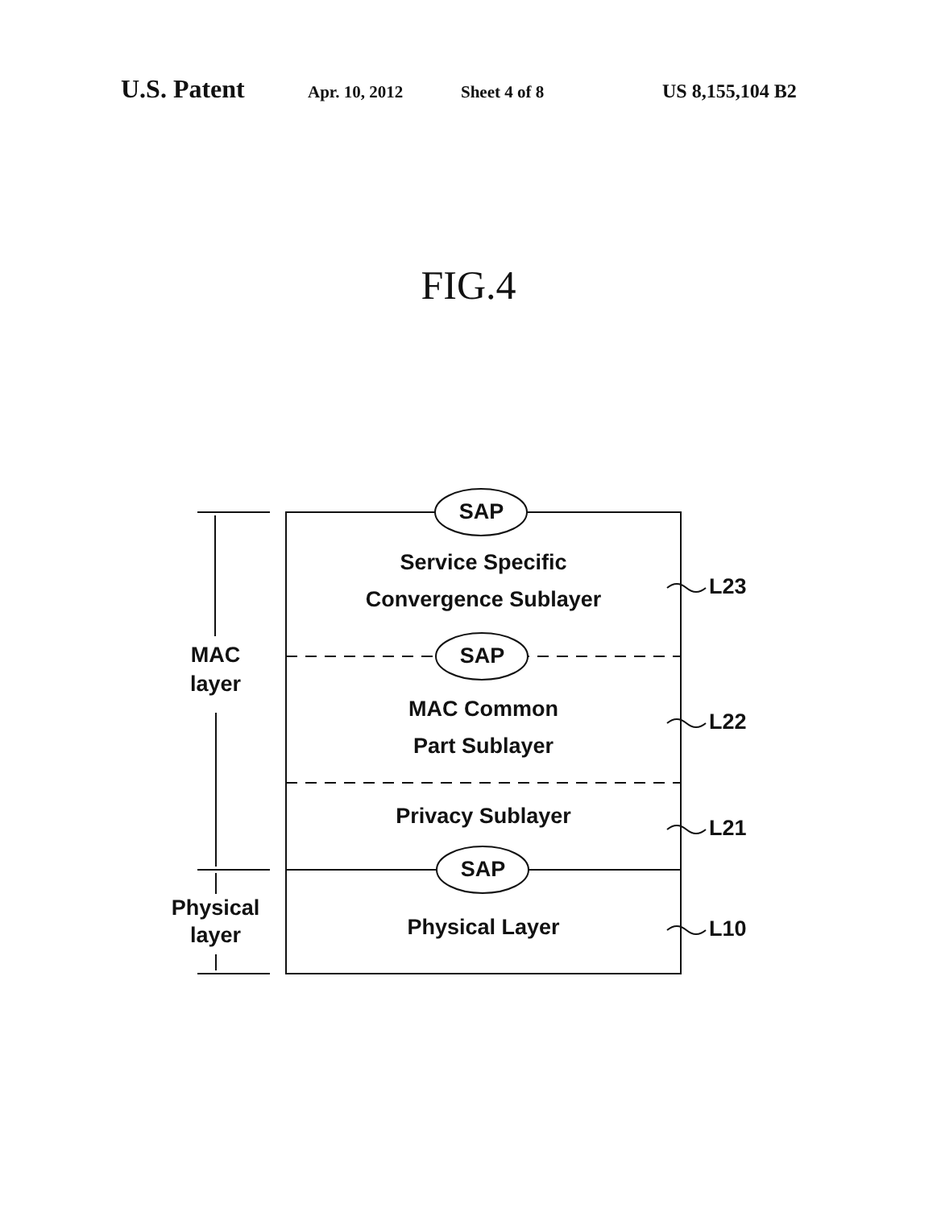U.S. Patent Apr. 10, 2012 Sheet 4 of 8 US 8,155,104 B2
FIG.4
SAP
Service Specific
Convergence Sublayer
SAP
MAC Common
Part Sublayer
Privacy Sublayer
SAP
Physical Layer
MAC
layer
Physical
layer
L23
L22
L21
L10